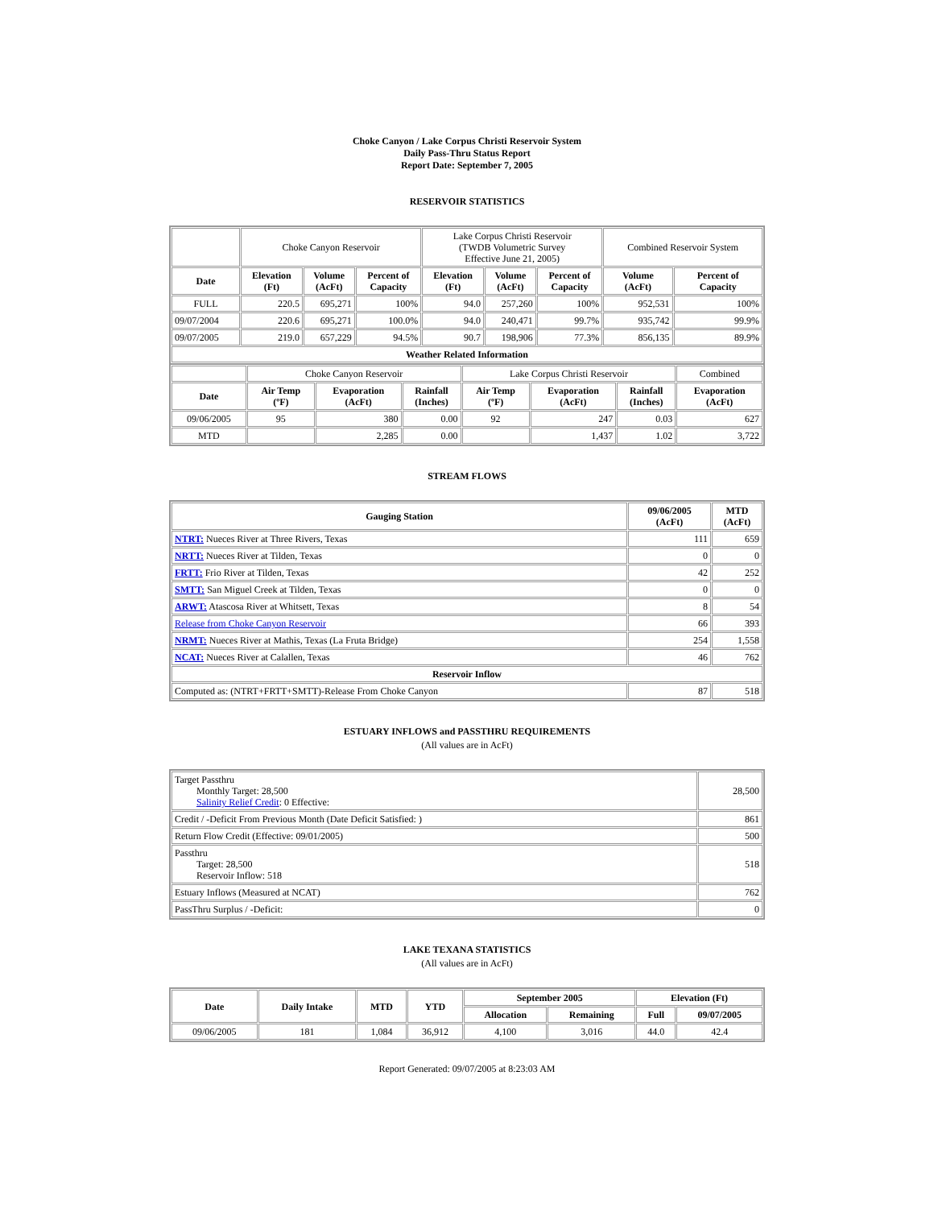Choke Canyon / Lake Corpus Christi Reservoir System
Daily Pass-Thru Status Report
Report Date: September 7, 2005
RESERVOIR STATISTICS
| | Choke Canyon Reservoir | | | Lake Corpus Christi Reservoir (TWDB Volumetric Survey Effective June 21, 2005) | | | Combined Reservoir System | |
| Date | Elevation (Ft) | Volume (AcFt) | Percent of Capacity | Elevation (Ft) | Volume (AcFt) | Percent of Capacity | Volume (AcFt) | Percent of Capacity |
| FULL | 220.5 | 695,271 | 100% | 94.0 | 257,260 | 100% | 952,531 | 100% |
| 09/07/2004 | 220.6 | 695,271 | 100.0% | 94.0 | 240,471 | 99.7% | 935,742 | 99.9% |
| 09/07/2005 | 219.0 | 657,229 | 94.5% | 90.7 | 198,906 | 77.3% | 856,135 | 89.9% |
| Weather Related Information | | | | | | | | |
| | Choke Canyon Reservoir | | | Lake Corpus Christi Reservoir | | | Combined |
| Date | Air Temp (ºF) | Evaporation (AcFt) | Rainfall (Inches) | Air Temp (ºF) | Evaporation (AcFt) | Rainfall (Inches) | Evaporation (AcFt) |
| 09/06/2005 | 95 | 380 | 0.00 | 92 | 247 | 0.03 | 627 |
| MTD | | 2,285 | 0.00 | | 1,437 | 1.02 | 3,722 |
STREAM FLOWS
| Gauging Station | 09/06/2005 (AcFt) | MTD (AcFt) |
| --- | --- | --- |
| NTRT: Nueces River at Three Rivers, Texas | 111 | 659 |
| NRTT: Nueces River at Tilden, Texas | 0 | 0 |
| FRTT: Frio River at Tilden, Texas | 42 | 252 |
| SMTT: San Miguel Creek at Tilden, Texas | 0 | 0 |
| ARWT: Atascosa River at Whitsett, Texas | 8 | 54 |
| Release from Choke Canyon Reservoir | 66 | 393 |
| NRMT: Nueces River at Mathis, Texas (La Fruta Bridge) | 254 | 1,558 |
| NCAT: Nueces River at Calallen, Texas | 46 | 762 |
| Reservoir Inflow | | |
| Computed as: (NTRT+FRTT+SMTT)-Release From Choke Canyon | 87 | 518 |
ESTUARY INFLOWS and PASSTHRU REQUIREMENTS
(All values are in AcFt)
| Target Passthru Monthly Target: 28,500 Salinity Relief Credit : 0 Effective: | 28,500 |
| Credit / -Deficit From Previous Month (Date Deficit Satisfied: ) | 861 |
| Return Flow Credit (Effective: 09/01/2005) | 500 |
| Passthru Target: 28,500 Reservoir Inflow: 518 | 518 |
| Estuary Inflows (Measured at NCAT) | 762 |
| PassThru Surplus / -Deficit: | 0 |
LAKE TEXANA STATISTICS
(All values are in AcFt)
| Date | Daily Intake | MTD | YTD | September 2005 | | Elevation (Ft) | |
| --- | --- | --- | --- | --- | --- | --- | --- |
| | | | | Allocation | Remaining | Full | 09/07/2005 |
| 09/06/2005 | 181 | 1,084 | 36,912 | 4,100 | 3,016 | 44.0 | 42.4 |
Report Generated: 09/07/2005 at 8:23:03 AM